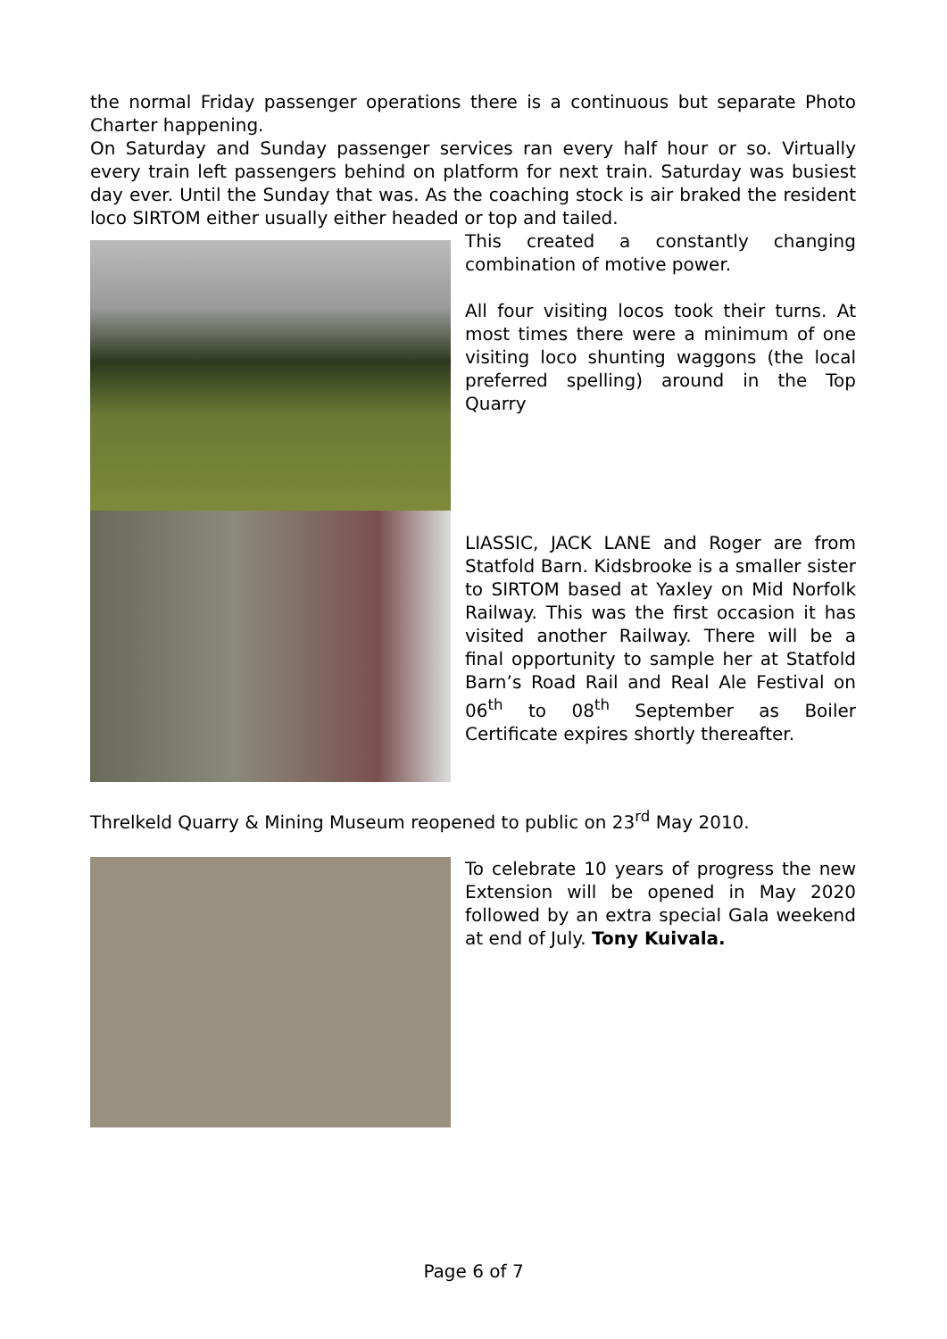the normal Friday passenger operations there is a continuous but separate Photo Charter happening.
On Saturday and Sunday passenger services ran every half hour or so. Virtually every train left passengers behind on platform for next train. Saturday was busiest day ever. Until the Sunday that was. As the coaching stock is air braked the resident loco SIRTOM either usually either headed or top and tailed.
This created a constantly changing combination of motive power.
All four visiting locos took their turns. At most times there were a minimum of one visiting loco shunting waggons (the local preferred spelling) around in the Top Quarry
LIASSIC, JACK LANE and Roger are from Statfold Barn. Kidsbrooke is a smaller sister to SIRTOM based at Yaxley on Mid Norfolk Railway. This was the first occasion it has visited another Railway. There will be a final opportunity to sample her at Statfold Barn’s Road Rail and Real Ale Festival on 06<sup>th</sup> to 08<sup>th</sup> September as Boiler Certificate expires shortly thereafter.
Threlkeld Quarry & Mining Museum reopened to public on 23<sup>rd</sup> May 2010.
To celebrate 10 years of progress the new Extension will be opened in May 2020 followed by an extra special Gala weekend at end of July. Tony Kuivala.
Page 6 of 7